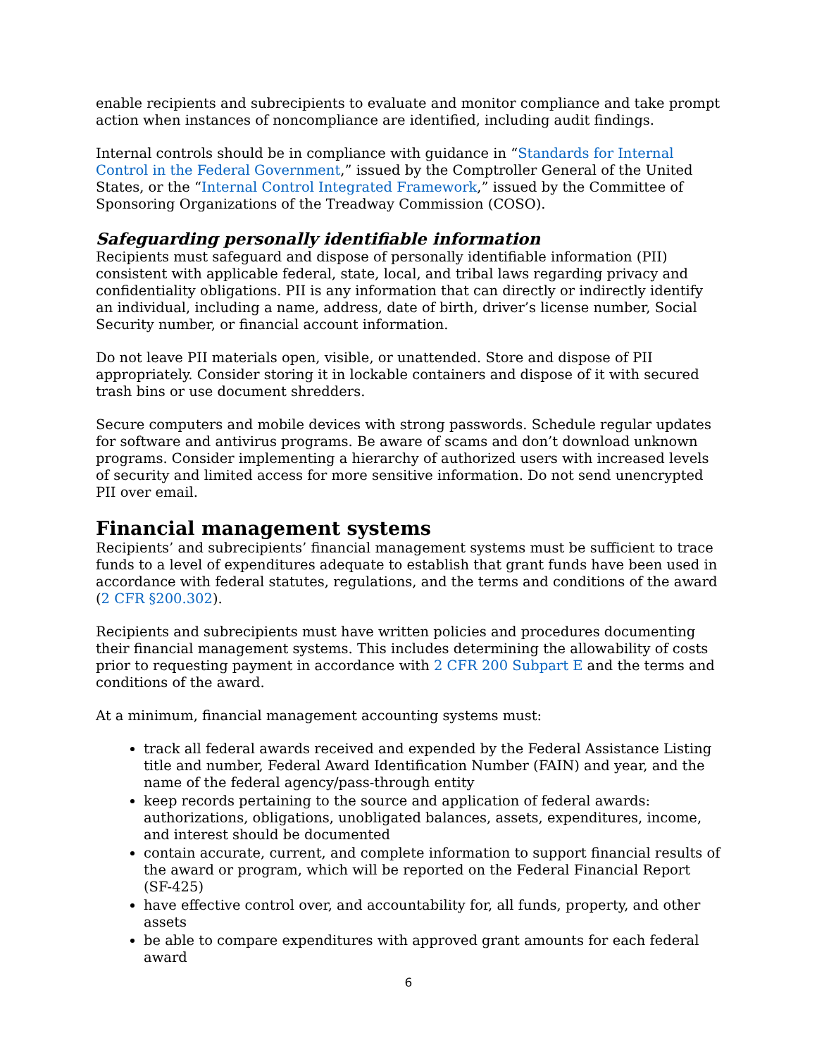enable recipients and subrecipients to evaluate and monitor compliance and take prompt action when instances of noncompliance are identified, including audit findings.
Internal controls should be in compliance with guidance in “Standards for Internal Control in the Federal Government,” issued by the Comptroller General of the United States, or the “Internal Control Integrated Framework,” issued by the Committee of Sponsoring Organizations of the Treadway Commission (COSO).
Safeguarding personally identifiable information
Recipients must safeguard and dispose of personally identifiable information (PII) consistent with applicable federal, state, local, and tribal laws regarding privacy and confidentiality obligations. PII is any information that can directly or indirectly identify an individual, including a name, address, date of birth, driver’s license number, Social Security number, or financial account information.
Do not leave PII materials open, visible, or unattended. Store and dispose of PII appropriately. Consider storing it in lockable containers and dispose of it with secured trash bins or use document shredders.
Secure computers and mobile devices with strong passwords. Schedule regular updates for software and antivirus programs. Be aware of scams and don’t download unknown programs. Consider implementing a hierarchy of authorized users with increased levels of security and limited access for more sensitive information. Do not send unencrypted PII over email.
Financial management systems
Recipients’ and subrecipients’ financial management systems must be sufficient to trace funds to a level of expenditures adequate to establish that grant funds have been used in accordance with federal statutes, regulations, and the terms and conditions of the award (2 CFR §200.302).
Recipients and subrecipients must have written policies and procedures documenting their financial management systems. This includes determining the allowability of costs prior to requesting payment in accordance with 2 CFR 200 Subpart E and the terms and conditions of the award.
At a minimum, financial management accounting systems must:
track all federal awards received and expended by the Federal Assistance Listing title and number, Federal Award Identification Number (FAIN) and year, and the name of the federal agency/pass-through entity
keep records pertaining to the source and application of federal awards: authorizations, obligations, unobligated balances, assets, expenditures, income, and interest should be documented
contain accurate, current, and complete information to support financial results of the award or program, which will be reported on the Federal Financial Report (SF-425)
have effective control over, and accountability for, all funds, property, and other assets
be able to compare expenditures with approved grant amounts for each federal award
6